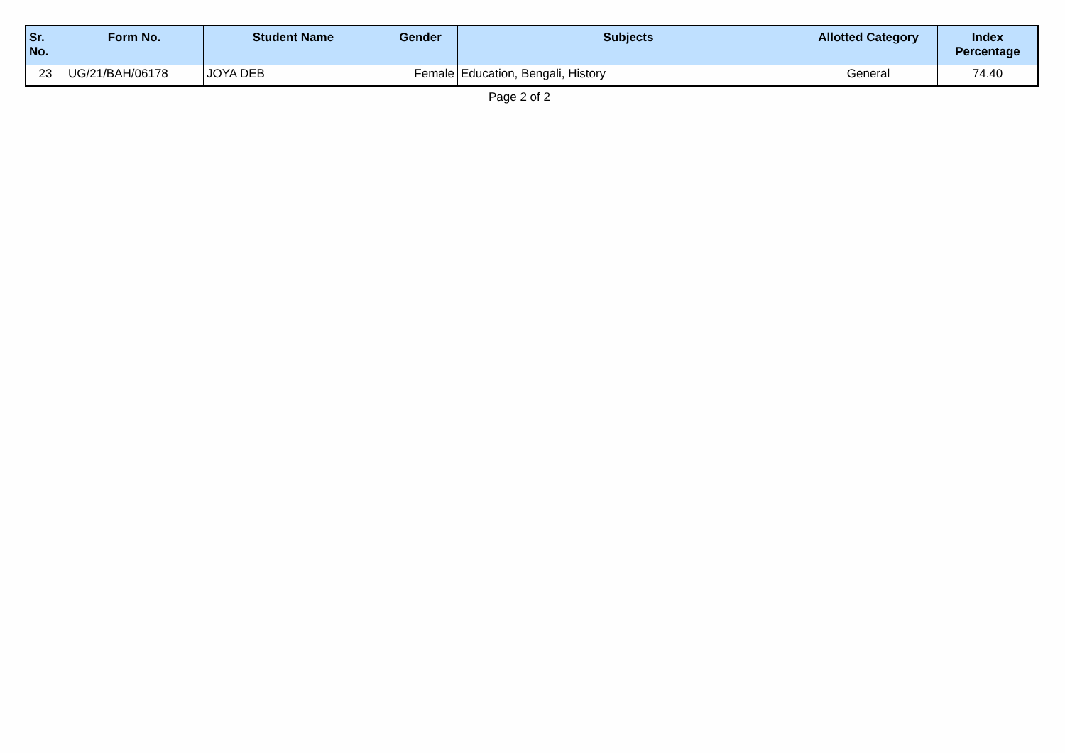| Sr. No. | Form No. | Student Name | Gender | Subjects | Allotted Category | Index Percentage |
| --- | --- | --- | --- | --- | --- | --- |
| 23 | UG/21/BAH/06178 | JOYA DEB | Female | Education, Bengali, History | General | 74.40 |
Page 2 of 2